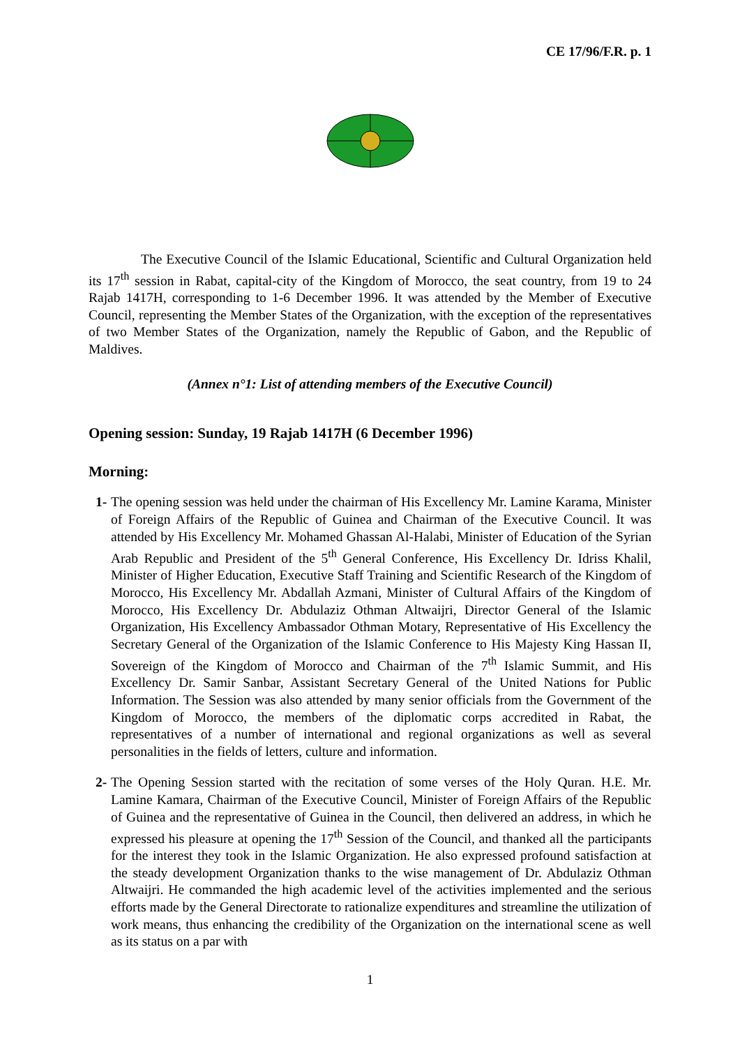CE 17/96/F.R. p. 1
The Executive Council of the Islamic Educational, Scientific and Cultural Organization held its 17<sup>th</sup> session in Rabat, capital-city of the Kingdom of Morocco, the seat country, from 19 to 24 Rajab 1417H, corresponding to 1-6 December 1996. It was attended by the Member of Executive Council, representing the Member States of the Organization, with the exception of the representatives of two Member States of the Organization, namely the Republic of Gabon, and the Republic of Maldives.
(Annex n°1: List of attending members of the Executive Council)
Opening session: Sunday, 19 Rajab 1417H (6 December 1996)
Morning:
1- The opening session was held under the chairman of His Excellency Mr. Lamine Karama, Minister of Foreign Affairs of the Republic of Guinea and Chairman of the Executive Council. It was attended by His Excellency Mr. Mohamed Ghassan Al-Halabi, Minister of Education of the Syrian Arab Republic and President of the 5<sup>th</sup> General Conference, His Excellency Dr. Idriss Khalil, Minister of Higher Education, Executive Staff Training and Scientific Research of the Kingdom of Morocco, His Excellency Mr. Abdallah Azmani, Minister of Cultural Affairs of the Kingdom of Morocco, His Excellency Dr. Abdulaziz Othman Altwaijri, Director General of the Islamic Organization, His Excellency Ambassador Othman Motary, Representative of His Excellency the Secretary General of the Organization of the Islamic Conference to His Majesty King Hassan II, Sovereign of the Kingdom of Morocco and Chairman of the 7<sup>th</sup> Islamic Summit, and His Excellency Dr. Samir Sanbar, Assistant Secretary General of the United Nations for Public Information. The Session was also attended by many senior officials from the Government of the Kingdom of Morocco, the members of the diplomatic corps accredited in Rabat, the representatives of a number of international and regional organizations as well as several personalities in the fields of letters, culture and information.
2- The Opening Session started with the recitation of some verses of the Holy Quran. H.E. Mr. Lamine Kamara, Chairman of the Executive Council, Minister of Foreign Affairs of the Republic of Guinea and the representative of Guinea in the Council, then delivered an address, in which he expressed his pleasure at opening the 17<sup>th</sup> Session of the Council, and thanked all the participants for the interest they took in the Islamic Organization. He also expressed profound satisfaction at the steady development Organization thanks to the wise management of Dr. Abdulaziz Othman Altwaijri. He commanded the high academic level of the activities implemented and the serious efforts made by the General Directorate to rationalize expenditures and streamline the utilization of work means, thus enhancing the credibility of the Organization on the international scene as well as its status on a par with
1